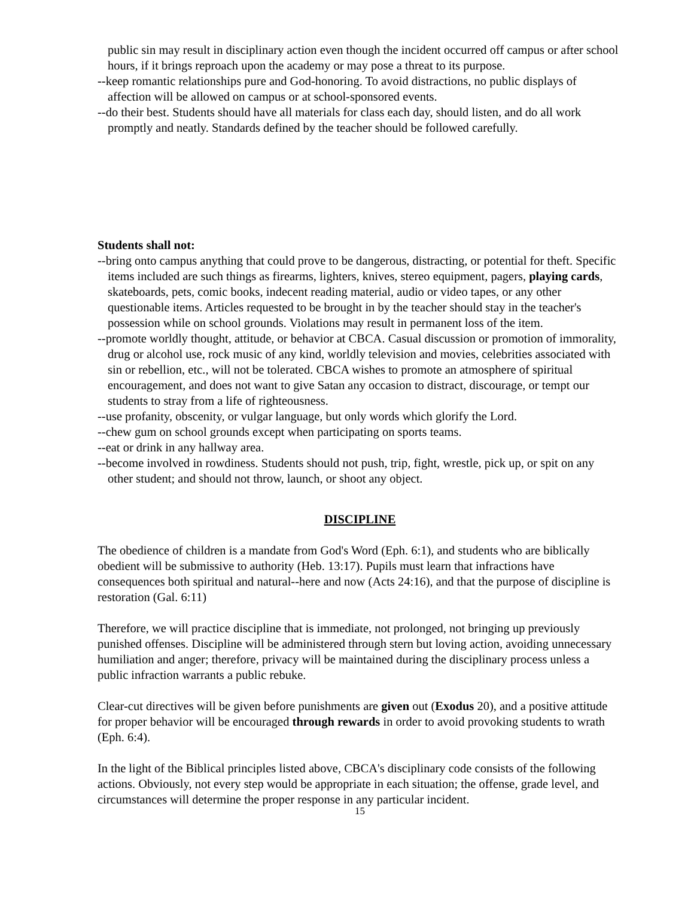public sin may result in disciplinary action even though the incident occurred off campus or after school hours, if it brings reproach upon the academy or may pose a threat to its purpose.
--keep romantic relationships pure and God-honoring. To avoid distractions, no public displays of affection will be allowed on campus or at school-sponsored events.
--do their best. Students should have all materials for class each day, should listen, and do all work promptly and neatly. Standards defined by the teacher should be followed carefully.
Students shall not:
--bring onto campus anything that could prove to be dangerous, distracting, or potential for theft. Specific items included are such things as firearms, lighters, knives, stereo equipment, pagers, playing cards, skateboards, pets, comic books, indecent reading material, audio or video tapes, or any other questionable items. Articles requested to be brought in by the teacher should stay in the teacher's possession while on school grounds. Violations may result in permanent loss of the item.
--promote worldly thought, attitude, or behavior at CBCA. Casual discussion or promotion of immorality, drug or alcohol use, rock music of any kind, worldly television and movies, celebrities associated with sin or rebellion, etc., will not be tolerated. CBCA wishes to promote an atmosphere of spiritual encouragement, and does not want to give Satan any occasion to distract, discourage, or tempt our students to stray from a life of righteousness.
--use profanity, obscenity, or vulgar language, but only words which glorify the Lord.
--chew gum on school grounds except when participating on sports teams.
--eat or drink in any hallway area.
--become involved in rowdiness. Students should not push, trip, fight, wrestle, pick up, or spit on any other student; and should not throw, launch, or shoot any object.
DISCIPLINE
The obedience of children is a mandate from God's Word (Eph. 6:1), and students who are biblically obedient will be submissive to authority (Heb. 13:17). Pupils must learn that infractions have consequences both spiritual and natural--here and now (Acts 24:16), and that the purpose of discipline is restoration (Gal. 6:11)
Therefore, we will practice discipline that is immediate, not prolonged, not bringing up previously punished offenses. Discipline will be administered through stern but loving action, avoiding unnecessary humiliation and anger; therefore, privacy will be maintained during the disciplinary process unless a public infraction warrants a public rebuke.
Clear-cut directives will be given before punishments are given out (Exodus 20), and a positive attitude for proper behavior will be encouraged through rewards in order to avoid provoking students to wrath (Eph. 6:4).
In the light of the Biblical principles listed above, CBCA's disciplinary code consists of the following actions. Obviously, not every step would be appropriate in each situation; the offense, grade level, and circumstances will determine the proper response in any particular incident.
15